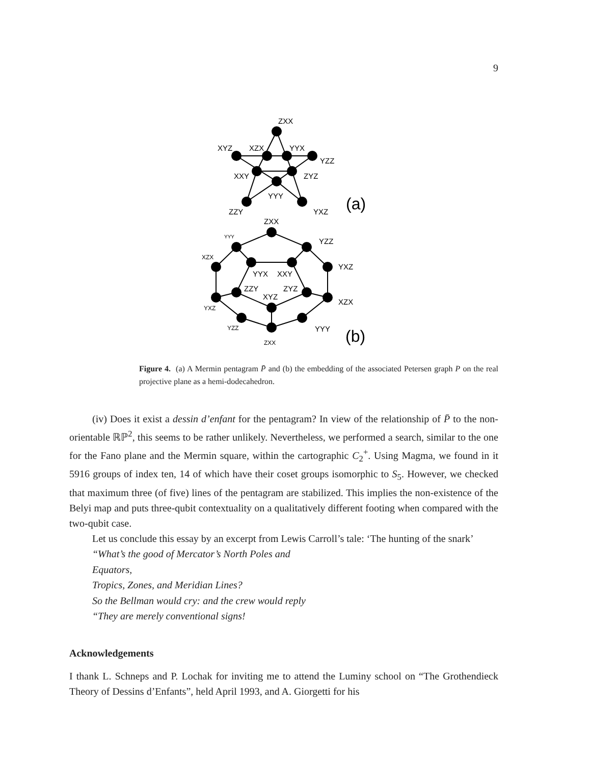9
ZXX
XYZ
XZX
YYX
YZZ
XXY
ZYZ
YYY
ZZY
YXZ
(a)
ZXX
YYY
YZZ
XZX
YXZ
YYX
XXY
ZZY
ZYZ
XYZ
XZX
YXZ
YZZ
YYY
ZXX
(b)
Figure 4. (a) A Mermin pentagram P̄ and (b) the embedding of the associated Petersen graph P on the real projective plane as a hemi-dodecahedron.
(iv) Does it exist a dessin d’enfant for the pentagram? In view of the relationship of P̄ to the non-orientable ℝℙ<sup>2</sup>, this seems to be rather unlikely. Nevertheless, we performed a search, similar to the one for the Fano plane and the Mermin square, within the cartographic C<sub>2</sub><sup>+</sup>. Using Magma, we found in it 5916 groups of index ten, 14 of which have their coset groups isomorphic to S<sub>5</sub>. However, we checked that maximum three (of five) lines of the pentagram are stabilized. This implies the non-existence of the Belyi map and puts three-qubit contextuality on a qualitatively different footing when compared with the two-qubit case.
Let us conclude this essay by an excerpt from Lewis Carroll’s tale: ‘The hunting of the snark’
“What’s the good of Mercator’s North Poles and
Equators,
Tropics, Zones, and Meridian Lines?
So the Bellman would cry: and the crew would reply
“They are merely conventional signs!
Acknowledgements
I thank L. Schneps and P. Lochak for inviting me to attend the Luminy school on “The Grothendieck Theory of Dessins d’Enfants”, held April 1993, and A. Giorgetti for his